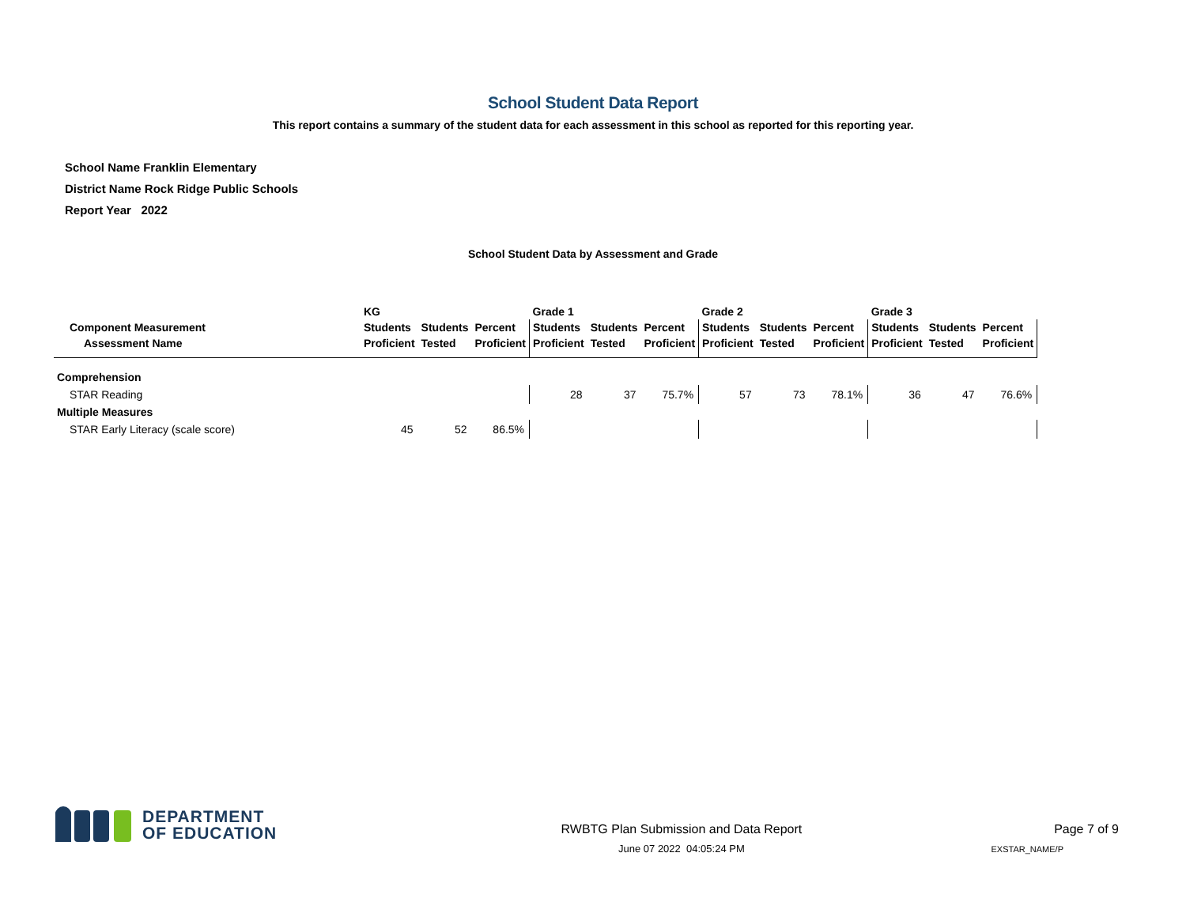School Student Data Report
This report contains a summary of the student data for each assessment in this school as reported for this reporting year.
School Name Franklin Elementary
District Name Rock Ridge Public Schools
Report Year 2022
School Student Data by Assessment and Grade
| | KG | | | Grade 1 | | | Grade 2 | | | Grade 3 | | |
| --- | --- | --- | --- | --- | --- | --- | --- | --- | --- | --- | --- | --- |
| Component Measurement | Students | Students | Percent | Students | Students | Percent | Students | Students | Percent | Students | Students | Percent |
| Assessment Name | Proficient | Tested | Proficient | Proficient | Tested | Proficient | Proficient | Tested | Proficient | Proficient | Tested | Proficient |
| Comprehension | | | | | | | | | | | | |
| STAR Reading | | | | 28 | 37 | 75.7% | 57 | 73 | 78.1% | 36 | 47 | 76.6% |
| Multiple Measures | | | | | | | | | | | | |
| STAR Early Literacy (scale score) | 45 | 52 | 86.5% | | | | | | | | | |
DEPARTMENT
OF EDUCATION
RWBTG Plan Submission and Data Report
June 07 2022 04:05:24 PM
Page 7 of 9
EXSTAR_NAME/P